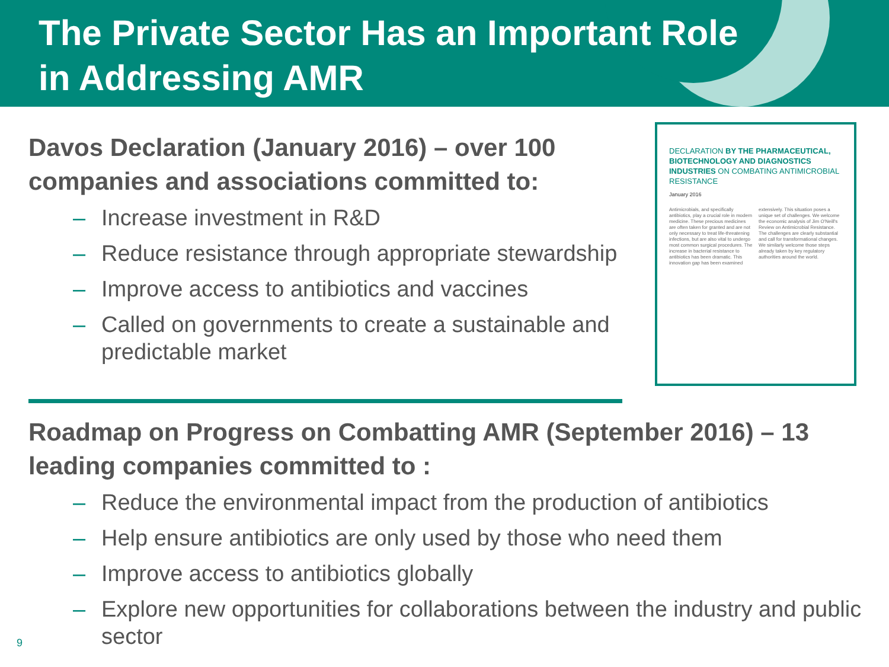The Private Sector Has an Important Role
in Addressing AMR
Davos Declaration (January 2016) – over 100 companies and associations committed to:
– Increase investment in R&D
– Reduce resistance through appropriate stewardship
– Improve access to antibiotics and vaccines
– Called on governments to create a sustainable and predictable market
DECLARATION BY THE PHARMACEUTICAL, BIOTECHNOLOGY AND DIAGNOSTICS INDUSTRIES ON COMBATING ANTIMICROBIAL RESISTANCE
January 2016
Antimicrobials, and specifically antibiotics, play a crucial role in modern medicine. These precious medicines are often taken for granted and are not only necessary to treat life-threatening infections, but are also vital to undergo most common surgical procedures. The increase in bacterial resistance to antibiotics has been dramatic. This innovation gap has been examined extensively. This situation poses a unique set of challenges. We welcome the economic analysis of Jim O'Neill's Review on Antimicrobial Resistance. The challenges are clearly substantial and call for transformational changes. We similarly welcome those steps already taken by key regulatory authorities around the world.
Roadmap on Progress on Combatting AMR (September 2016) – 13 leading companies committed to :
– Reduce the environmental impact from the production of antibiotics
– Help ensure antibiotics are only used by those who need them
– Improve access to antibiotics globally
– Explore new opportunities for collaborations between the industry and public sector
9